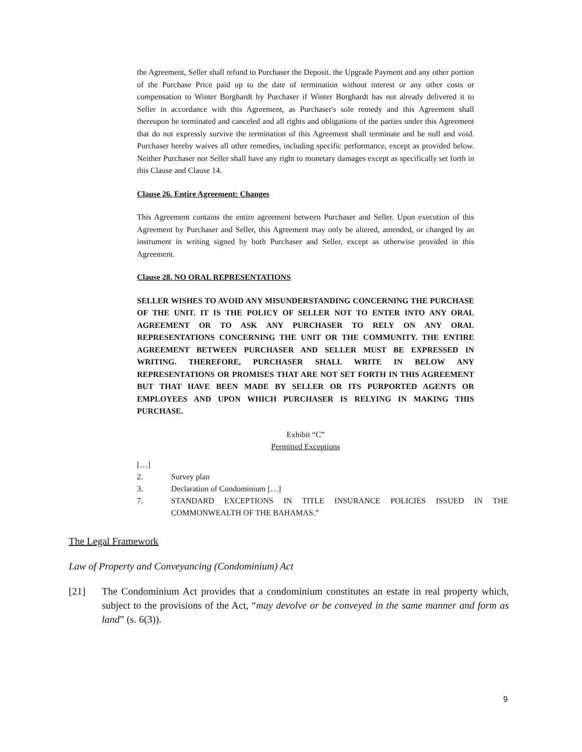the Agreement, Seller shall refund to Purchaser the Deposit. the Upgrade Payment and any other portion of the Purchase Price paid up to the date of termination without interest or any other costs or compensation to Winter Borghardt by Purchaser if Winter Borghardt has not already delivered it to Seller in accordance with this Agreement, as Purchaser's sole remedy and this Agreement shall thereupon be terminated and canceled and all rights and obligations of the parties under this Agreement that do not expressly survive the termination of this Agreement shall terminate and be null and void. Purchaser hereby waives all other remedies, including specific performance, except as provided below. Neither Purchaser nor Seller shall have any right to monetary damages except as specifically set forth in this Clause and Clause 14.
Clause 26. Entire Agreement: Changes
This Agreement contains the entire agreement between Purchaser and Seller. Upon execution of this Agreement by Purchaser and Seller, this Agreement may only be altered, amended, or changed by an instrument in writing signed by both Purchaser and Seller, except as otherwise provided in this Agreement.
Clause 28. NO ORAL REPRESENTATIONS
SELLER WISHES TO AVOID ANY MISUNDERSTANDING CONCERNING THE PURCHASE OF THE UNIT. IT IS THE POLICY OF SELLER NOT TO ENTER INTO ANY ORAL AGREEMENT OR TO ASK ANY PURCHASER TO RELY ON ANY ORAL REPRESENTATIONS CONCERNING THE UNIT OR THE COMMUNITY. THE ENTIRE AGREEMENT BETWEEN PURCHASER AND SELLER MUST BE EXPRESSED IN WRITING. THEREFORE, PURCHASER SHALL WRITE IN BELOW ANY REPRESENTATIONS OR PROMISES THAT ARE NOT SET FORTH IN THIS AGREEMENT BUT THAT HAVE BEEN MADE BY SELLER OR ITS PURPORTED AGENTS OR EMPLOYEES AND UPON WHICH PURCHASER IS RELYING IN MAKING THIS PURCHASE.
Exhibit “C”
Permitted Exceptions
[…]
2. Survey plan
3. Declaration of Condominium […]
7. STANDARD EXCEPTIONS IN TITLE INSURANCE POLICIES ISSUED IN THE COMMONWEALTH OF THE BAHAMAS.”
The Legal Framework
Law of Property and Conveyancing (Condominium) Act
[21] The Condominium Act provides that a condominium constitutes an estate in real property which, subject to the provisions of the Act, “may devolve or be conveyed in the same manner and form as land” (s. 6(3)).
9